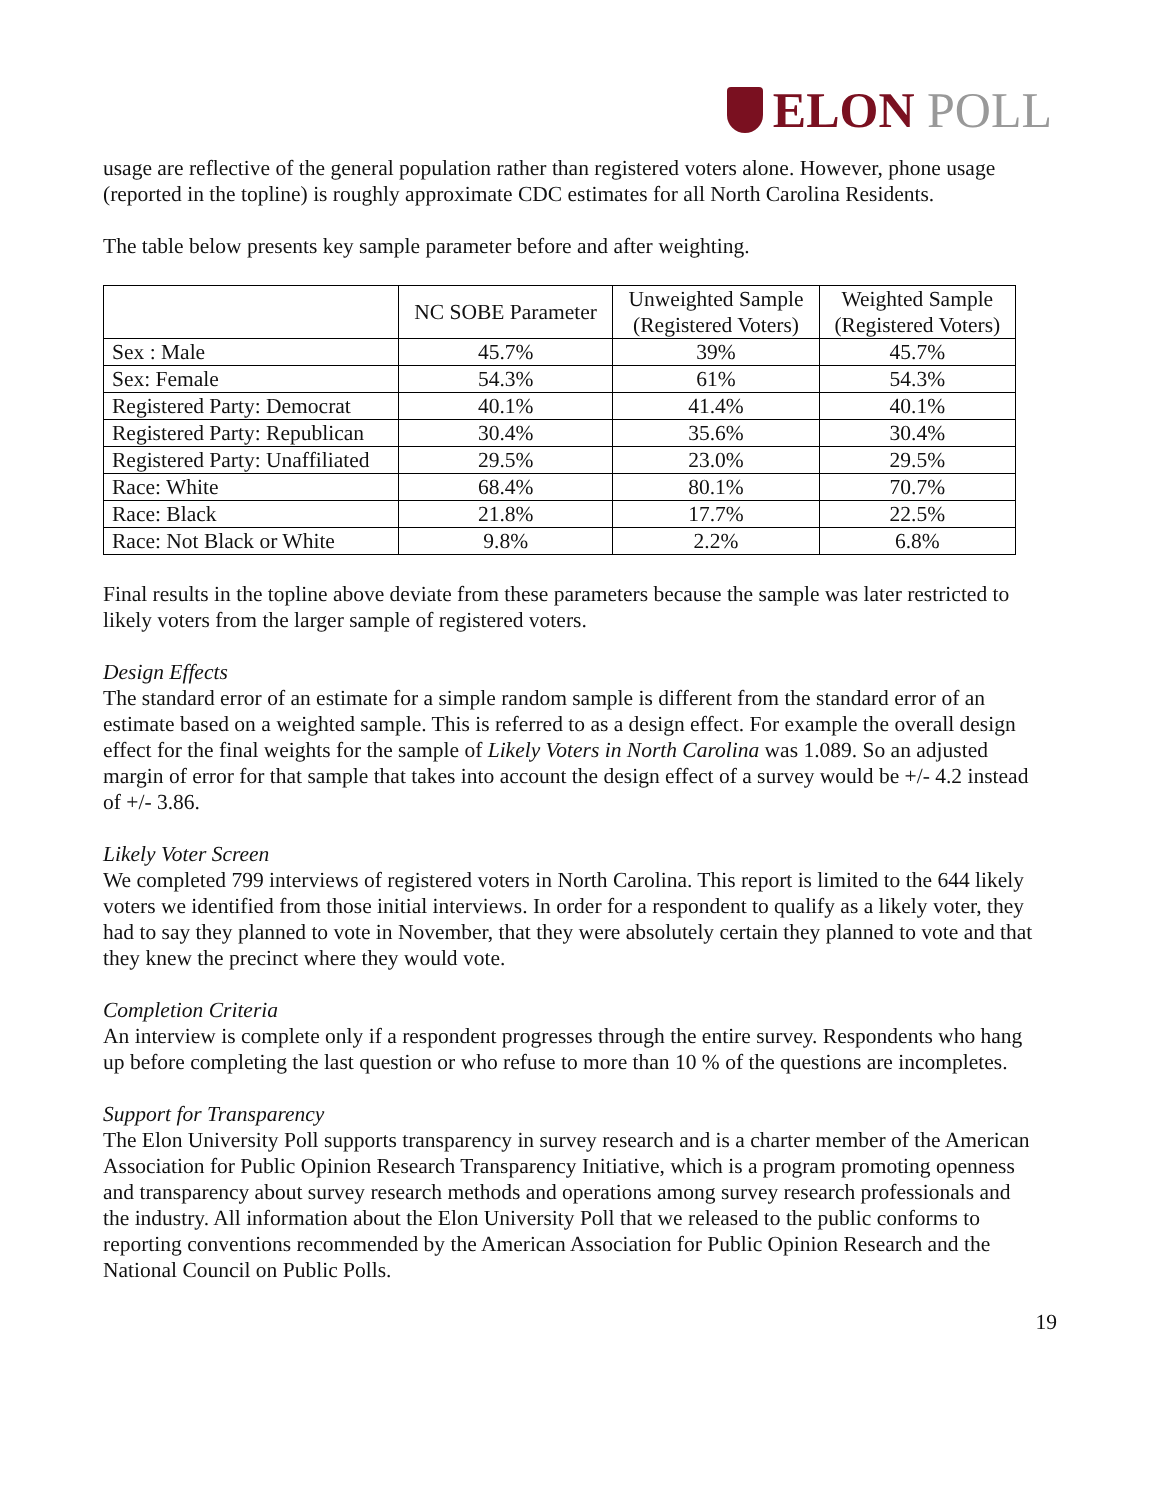ELON POLL
usage are reflective of the general population rather than registered voters alone. However, phone usage (reported in the topline) is roughly approximate CDC estimates for all North Carolina Residents.
The table below presents key sample parameter before and after weighting.
| | NC SOBE Parameter | Unweighted Sample (Registered Voters) | Weighted Sample (Registered Voters) |
| --- | --- | --- | --- |
| Sex : Male | 45.7% | 39% | 45.7% |
| Sex: Female | 54.3% | 61% | 54.3% |
| Registered Party: Democrat | 40.1% | 41.4% | 40.1% |
| Registered Party: Republican | 30.4% | 35.6% | 30.4% |
| Registered Party: Unaffiliated | 29.5% | 23.0% | 29.5% |
| Race: White | 68.4% | 80.1% | 70.7% |
| Race: Black | 21.8% | 17.7% | 22.5% |
| Race: Not Black or White | 9.8% | 2.2% | 6.8% |
Final results in the topline above deviate from these parameters because the sample was later restricted to likely voters from the larger sample of registered voters.
Design Effects
The standard error of an estimate for a simple random sample is different from the standard error of an estimate based on a weighted sample. This is referred to as a design effect. For example the overall design effect for the final weights for the sample of Likely Voters in North Carolina was 1.089. So an adjusted margin of error for that sample that takes into account the design effect of a survey would be +/- 4.2 instead of +/- 3.86.
Likely Voter Screen
We completed 799 interviews of registered voters in North Carolina. This report is limited to the 644 likely voters we identified from those initial interviews. In order for a respondent to qualify as a likely voter, they had to say they planned to vote in November, that they were absolutely certain they planned to vote and that they knew the precinct where they would vote.
Completion Criteria
An interview is complete only if a respondent progresses through the entire survey. Respondents who hang up before completing the last question or who refuse to more than 10 % of the questions are incompletes.
Support for Transparency
The Elon University Poll supports transparency in survey research and is a charter member of the American Association for Public Opinion Research Transparency Initiative, which is a program promoting openness and transparency about survey research methods and operations among survey research professionals and the industry. All information about the Elon University Poll that we released to the public conforms to reporting conventions recommended by the American Association for Public Opinion Research and the National Council on Public Polls.
19